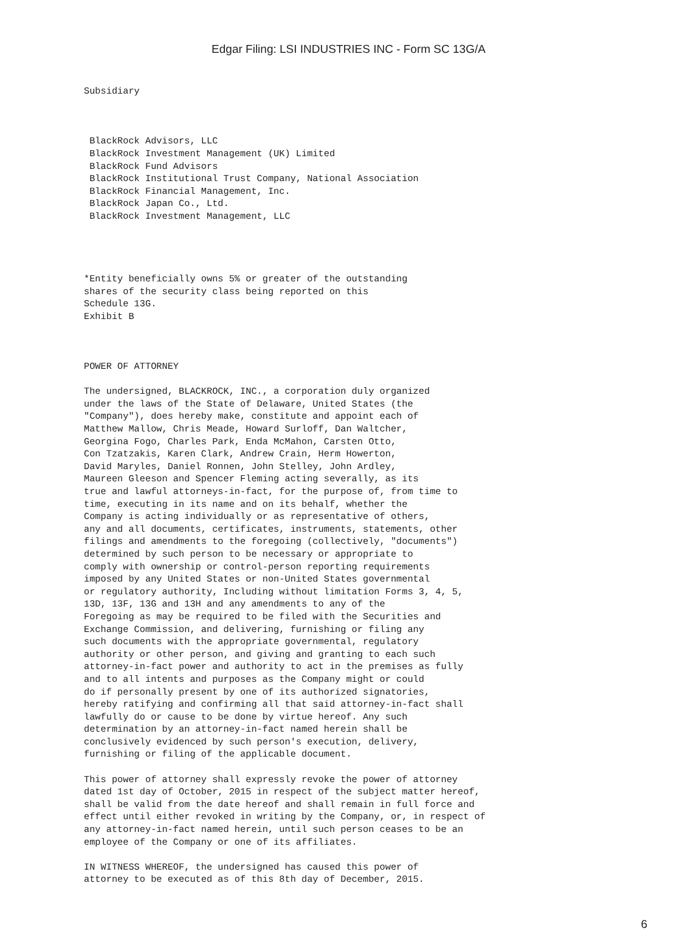Edgar Filing: LSI INDUSTRIES INC - Form SC 13G/A
Subsidiary



 BlackRock Advisors, LLC
 BlackRock Investment Management (UK) Limited
 BlackRock Fund Advisors
 BlackRock Institutional Trust Company, National Association
 BlackRock Financial Management, Inc.
 BlackRock Japan Co., Ltd.
 BlackRock Investment Management, LLC




*Entity beneficially owns 5% or greater of the outstanding
shares of the security class being reported on this
Schedule 13G.
Exhibit B



POWER OF ATTORNEY

The undersigned, BLACKROCK, INC., a corporation duly organized
under the laws of the State of Delaware, United States (the
"Company"), does hereby make, constitute and appoint each of
Matthew Mallow, Chris Meade, Howard Surloff, Dan Waltcher,
Georgina Fogo, Charles Park, Enda McMahon, Carsten Otto,
Con Tzatzakis, Karen Clark, Andrew Crain, Herm Howerton,
David Maryles, Daniel Ronnen, John Stelley, John Ardley,
Maureen Gleeson and Spencer Fleming acting severally, as its
true and lawful attorneys-in-fact, for the purpose of, from time to
time, executing in its name and on its behalf, whether the
Company is acting individually or as representative of others,
any and all documents, certificates, instruments, statements, other
filings and amendments to the foregoing (collectively, "documents")
determined by such person to be necessary or appropriate to
comply with ownership or control-person reporting requirements
imposed by any United States or non-United States governmental
or regulatory authority, Including without limitation Forms 3, 4, 5,
13D, 13F, 13G and 13H and any amendments to any of the
Foregoing as may be required to be filed with the Securities and
Exchange Commission, and delivering, furnishing or filing any
such documents with the appropriate governmental, regulatory
authority or other person, and giving and granting to each such
attorney-in-fact power and authority to act in the premises as fully
and to all intents and purposes as the Company might or could
do if personally present by one of its authorized signatories,
hereby ratifying and confirming all that said attorney-in-fact shall
lawfully do or cause to be done by virtue hereof. Any such
determination by an attorney-in-fact named herein shall be
conclusively evidenced by such person's execution, delivery,
furnishing or filing of the applicable document.

This power of attorney shall expressly revoke the power of attorney
dated 1st day of October, 2015 in respect of the subject matter hereof,
shall be valid from the date hereof and shall remain in full force and
effect until either revoked in writing by the Company, or, in respect of
any attorney-in-fact named herein, until such person ceases to be an
employee of the Company or one of its affiliates.

IN WITNESS WHEREOF, the undersigned has caused this power of
attorney to be executed as of this 8th day of December, 2015.
6